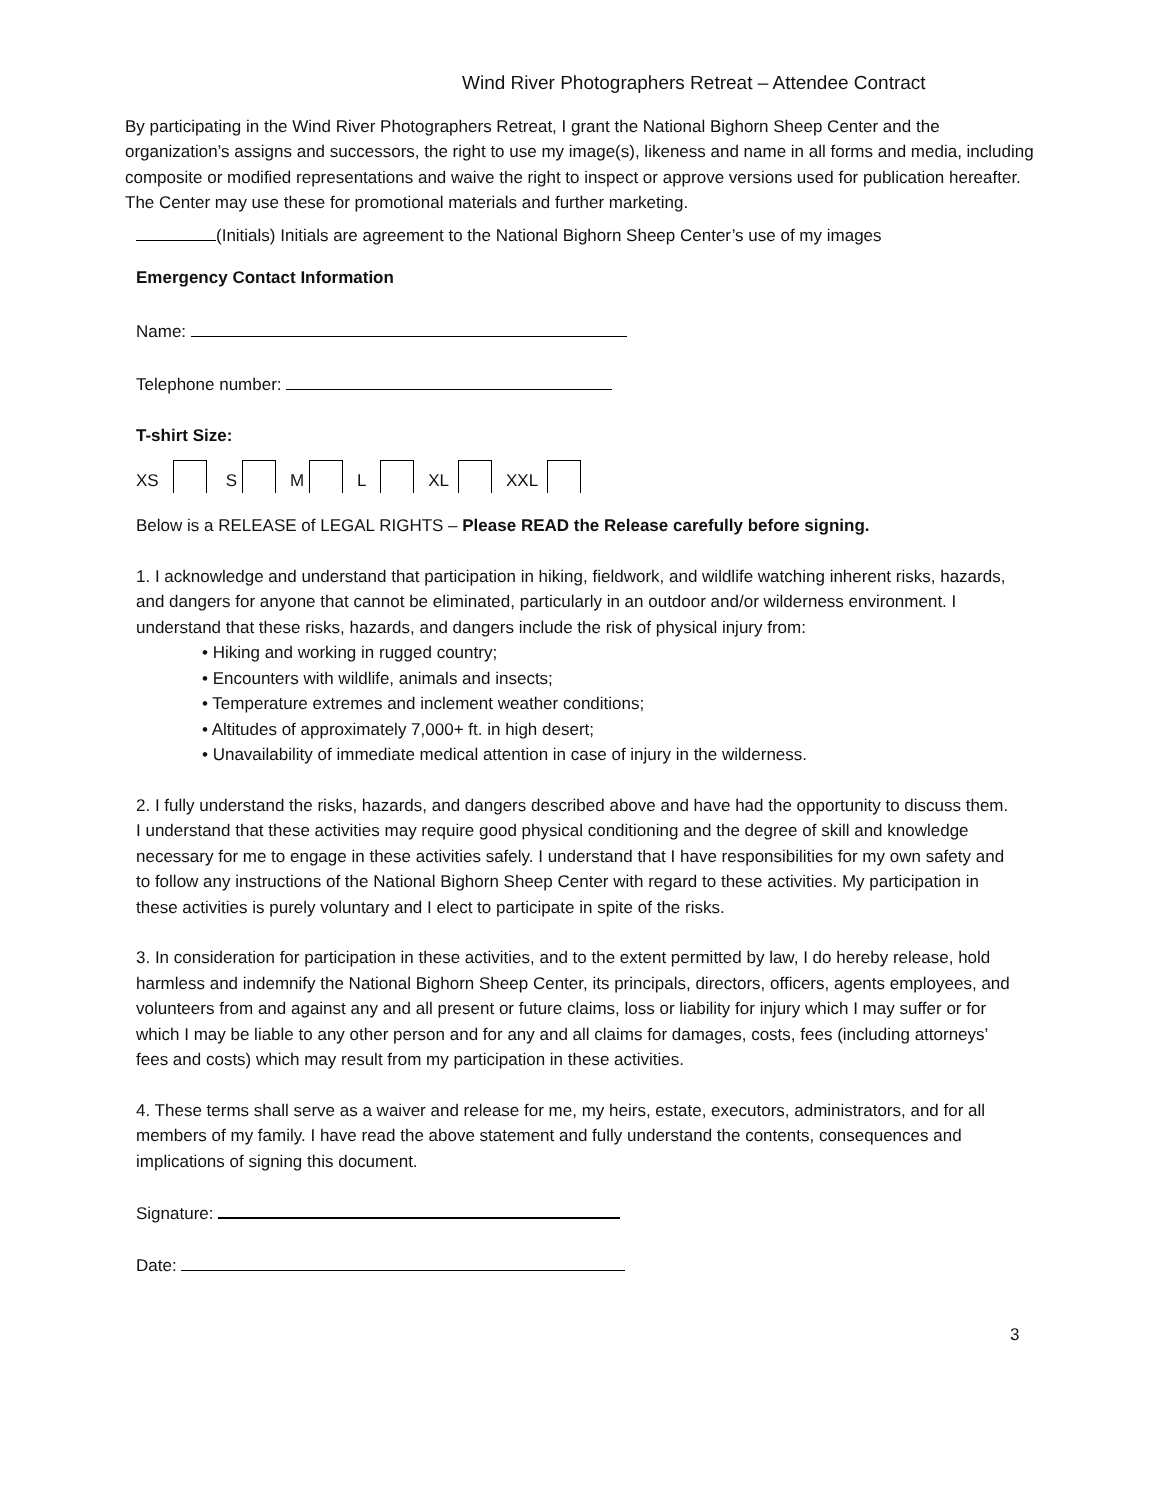Wind River Photographers Retreat – Attendee Contract
By participating in the Wind River Photographers Retreat, I grant the National Bighorn Sheep Center and the organization’s assigns and successors, the right to use my image(s), likeness and name in all forms and media, including composite or modified representations and waive the right to inspect or approve versions used for publication hereafter. The Center may use these for promotional materials and further marketing.
(Initials) Initials are agreement to the National Bighorn Sheep Center’s use of my images
Emergency Contact Information
Name:
Telephone number:
T-shirt Size:
XS S M L XL XXL
Below is a RELEASE of LEGAL RIGHTS – Please READ the Release carefully before signing.
1. I acknowledge and understand that participation in hiking, fieldwork, and wildlife watching inherent risks, hazards, and dangers for anyone that cannot be eliminated, particularly in an outdoor and/or wilderness environment. I understand that these risks, hazards, and dangers include the risk of physical injury from:
• Hiking and working in rugged country;
• Encounters with wildlife, animals and insects;
• Temperature extremes and inclement weather conditions;
• Altitudes of approximately 7,000+ ft. in high desert;
• Unavailability of immediate medical attention in case of injury in the wilderness.
2. I fully understand the risks, hazards, and dangers described above and have had the opportunity to discuss them. I understand that these activities may require good physical conditioning and the degree of skill and knowledge necessary for me to engage in these activities safely. I understand that I have responsibilities for my own safety and to follow any instructions of the National Bighorn Sheep Center with regard to these activities. My participation in these activities is purely voluntary and I elect to participate in spite of the risks.
3. In consideration for participation in these activities, and to the extent permitted by law, I do hereby release, hold harmless and indemnify the National Bighorn Sheep Center, its principals, directors, officers, agents employees, and volunteers from and against any and all present or future claims, loss or liability for injury which I may suffer or for which I may be liable to any other person and for any and all claims for damages, costs, fees (including attorneys’ fees and costs) which may result from my participation in these activities.
4. These terms shall serve as a waiver and release for me, my heirs, estate, executors, administrators, and for all members of my family. I have read the above statement and fully understand the contents, consequences and implications of signing this document.
Signature:
Date:
3